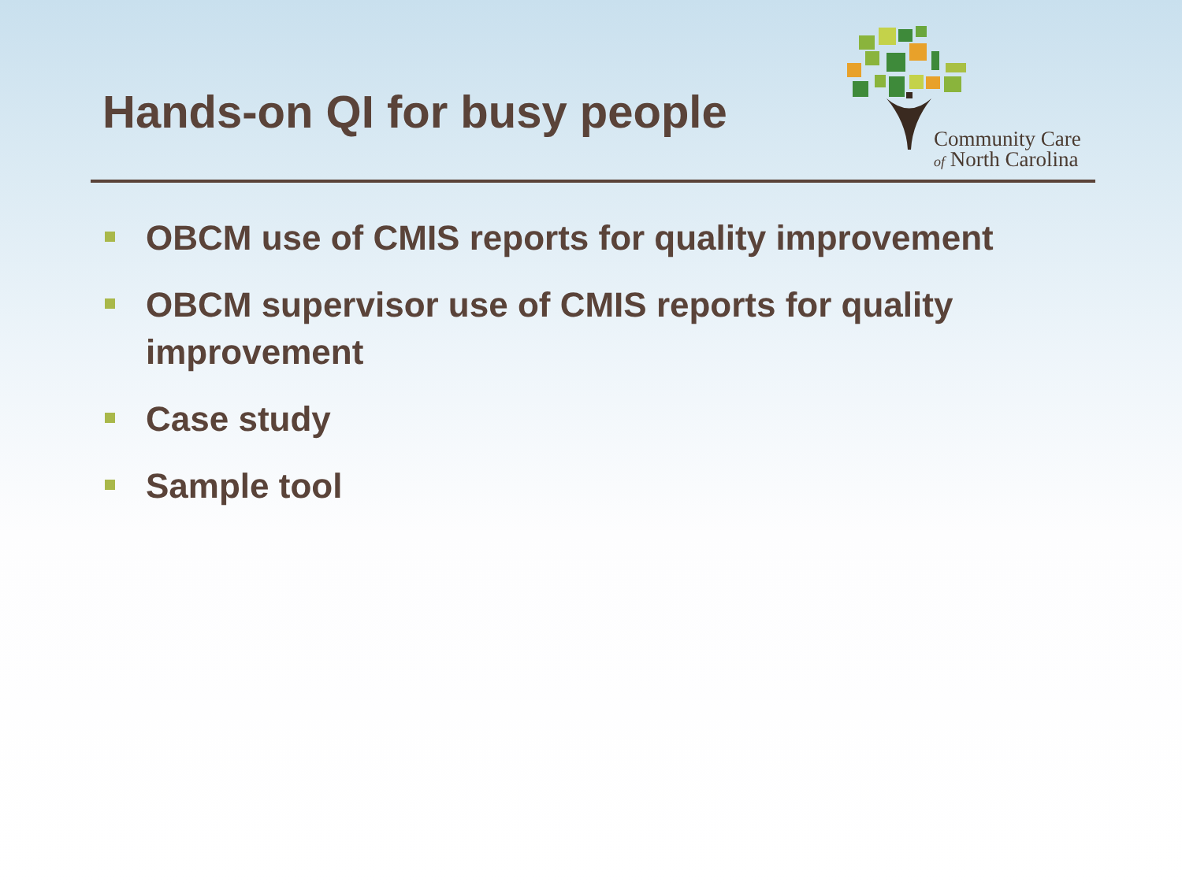Hands-on QI for busy people
Community Care
of North Carolina
OBCM use of CMIS reports for quality improvement
OBCM supervisor use of CMIS reports for quality improvement
Case study
Sample tool